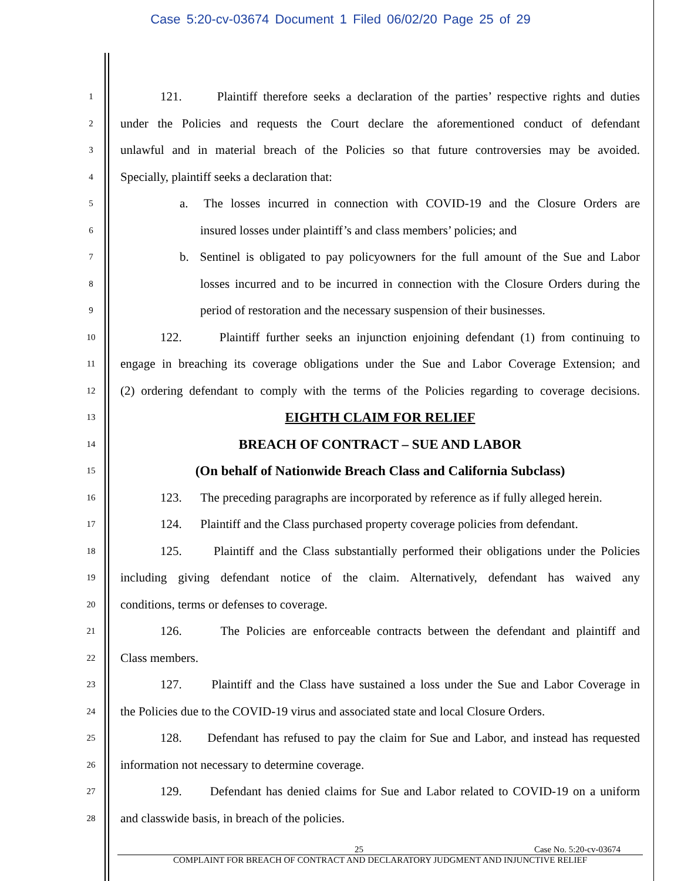Case 5:20-cv-03674 Document 1 Filed 06/02/20 Page 25 of 29
1 121. Plaintiff therefore seeks a declaration of the parties’ respective rights and duties
2 under the Policies and requests the Court declare the aforementioned conduct of defendant
3 unlawful and in material breach of the Policies so that future controversies may be avoided.
4 Specially, plaintiff seeks a declaration that:
5 a. The losses incurred in connection with COVID-19 and the Closure Orders are
6 insured losses under plaintiff’s and class members’ policies; and
7 b. Sentinel is obligated to pay policyowners for the full amount of the Sue and Labor
8 losses incurred and to be incurred in connection with the Closure Orders during the
9 period of restoration and the necessary suspension of their businesses.
10 122. Plaintiff further seeks an injunction enjoining defendant (1) from continuing to
11 engage in breaching its coverage obligations under the Sue and Labor Coverage Extension; and
12 (2) ordering defendant to comply with the terms of the Policies regarding to coverage decisions.
13 EIGHTH CLAIM FOR RELIEF
14 BREACH OF CONTRACT – SUE AND LABOR
15 (On behalf of Nationwide Breach Class and California Subclass)
16 123. The preceding paragraphs are incorporated by reference as if fully alleged herein.
17 124. Plaintiff and the Class purchased property coverage policies from defendant.
18 125. Plaintiff and the Class substantially performed their obligations under the Policies
19 including giving defendant notice of the claim. Alternatively, defendant has waived any
20 conditions, terms or defenses to coverage.
21 126. The Policies are enforceable contracts between the defendant and plaintiff and
22 Class members.
23 127. Plaintiff and the Class have sustained a loss under the Sue and Labor Coverage in
24 the Policies due to the COVID-19 virus and associated state and local Closure Orders.
25 128. Defendant has refused to pay the claim for Sue and Labor, and instead has requested
26 information not necessary to determine coverage.
27 129. Defendant has denied claims for Sue and Labor related to COVID-19 on a uniform
28 and classwide basis, in breach of the policies.
25 Case No. 5:20-cv-03674
COMPLAINT FOR BREACH OF CONTRACT AND DECLARATORY JUDGMENT AND INJUNCTIVE RELIEF